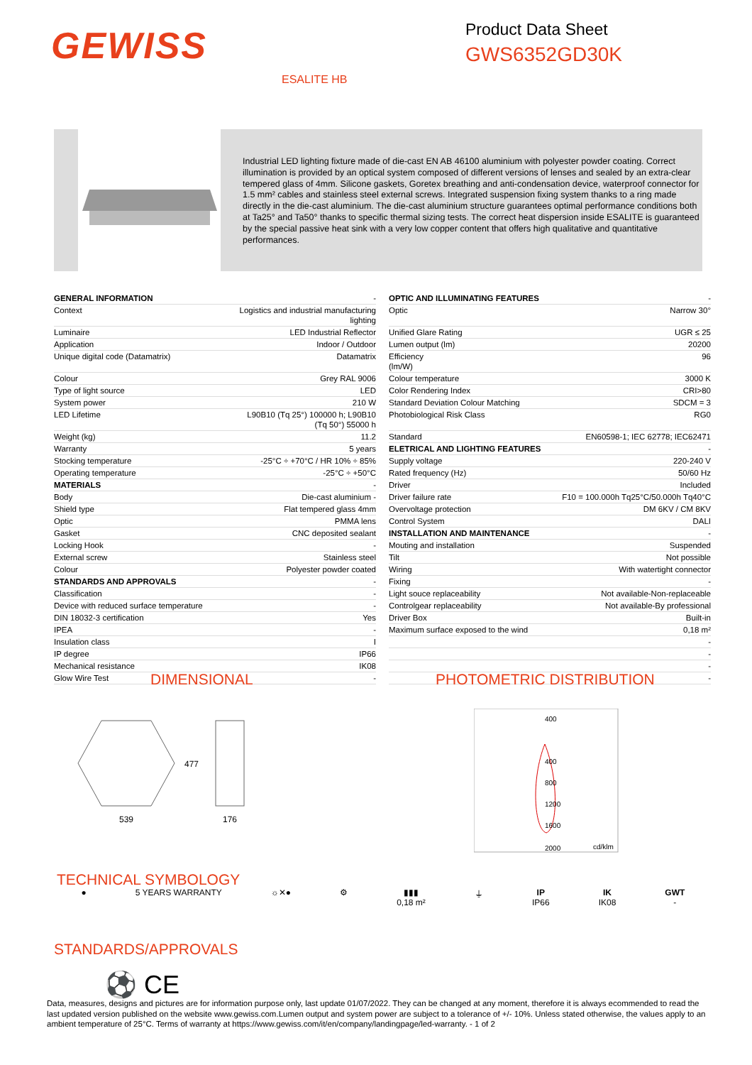GEWISS
Product Data Sheet
GWS6352GD30K
ESALITE HB
Industrial LED lighting fixture made of die-cast EN AB 46100 aluminium with polyester powder coating. Correct illumination is provided by an optical system composed of different versions of lenses and sealed by an extra-clear tempered glass of 4mm. Silicone gaskets, Goretex breathing and anti-condensation device, waterproof connector for 1.5 mm² cables and stainless steel external screws. Integrated suspension fixing system thanks to a ring made directly in the die-cast aluminium. The die-cast aluminium structure guarantees optimal performance conditions both at Ta25° and Ta50° thanks to specific thermal sizing tests. The correct heat dispersion inside ESALITE is guaranteed by the special passive heat sink with a very low copper content that offers high qualitative and quantitative performances.
| GENERAL INFORMATION | - |
| Context | Logistics and industrial manufacturing lighting |
| Luminaire | LED Industrial Reflector |
| Application | Indoor / Outdoor |
| Unique digital code (Datamatrix) | Datamatrix |
| Colour | Grey RAL 9006 |
| Type of light source | LED |
| System power | 210 W |
| LED Lifetime | L90B10 (Tq 25°) 100000 h; L90B10 (Tq 50°) 55000 h |
| Weight (kg) | 11.2 |
| Warranty | 5 years |
| Stocking temperature | -25°C ÷ +70°C / HR 10% ÷ 85% |
| Operating temperature | -25°C ÷ +50°C |
| MATERIALS | - |
| Body | Die-cast aluminium - |
| Shield type | Flat tempered glass 4mm |
| Optic | PMMA lens |
| Gasket | CNC deposited sealant |
| Locking Hook | - |
| External screw | Stainless steel |
| Colour | Polyester powder coated |
| STANDARDS AND APPROVALS | - |
| Classification | - |
| Device with reduced surface temperature | - |
| DIN 18032-3 certification | Yes |
| IPEA | - |
| Insulation class | I |
| IP degree | IP66 |
| Mechanical resistance | IK08 |
| Glow Wire Test | - |
| OPTIC AND ILLUMINATING FEATURES | - |
| Optic | Narrow 30° |
| Unified Glare Rating | UGR ≤ 25 |
| Lumen output (lm) | 20200 |
| Efficiency (lm/W) | 96 |
| Colour temperature | 3000 K |
| Color Rendering Index | CRI>80 |
| Standard Deviation Colour Matching | SDCM = 3 |
| Photobiological Risk Class | RG0 |
| Standard | EN60598-1; IEC 62778; IEC62471 |
| ELETRICAL AND LIGHTING FEATURES | - |
| Supply voltage | 220-240 V |
| Rated frequency (Hz) | 50/60 Hz |
| Driver | Included |
| Driver failure rate | F10 = 100.000h Tq25°C/50.000h Tq40°C |
| Overvoltage protection | DM 6KV / CM 8KV |
| Control System | DALI |
| INSTALLATION AND MAINTENANCE | - |
| Mouting and installation | Suspended |
| Tilt | Not possible |
| Wiring | With watertight connector |
| Fixing | - |
| Light souce replaceability | Not available-Non-replaceable |
| Controlgear replaceability | Not available-By professional |
| Driver Box | Built-in |
| Maximum surface exposed to the wind | 0,18 m² |
| | - |
| | - |
| | - |
| | - |
DIMENSIONAL PHOTOMETRIC DISTRIBUTION
539
176
477
400
400
800
1200
1600
2000
cd/klm
TECHNICAL SYMBOLOGY
● 5 YEARS WARRANTY ☼✕● ⚙ ▮▮▮
0,18 m²
⏚ IP
IP66
IK
IK08
GWT
-
STANDARDS/APPROVALS
⚽ CE
Data, measures, designs and pictures are for information purpose only, last update 01/07/2022. They can be changed at any moment, therefore it is always ecommended to read the last updated version published on the website www.gewiss.com.Lumen output and system power are subject to a tolerance of +/- 10%. Unless stated otherwise, the values apply to an ambient temperature of 25°C. Terms of warranty at https://www.gewiss.com/it/en/company/landingpage/led-warranty. - 1 of 2